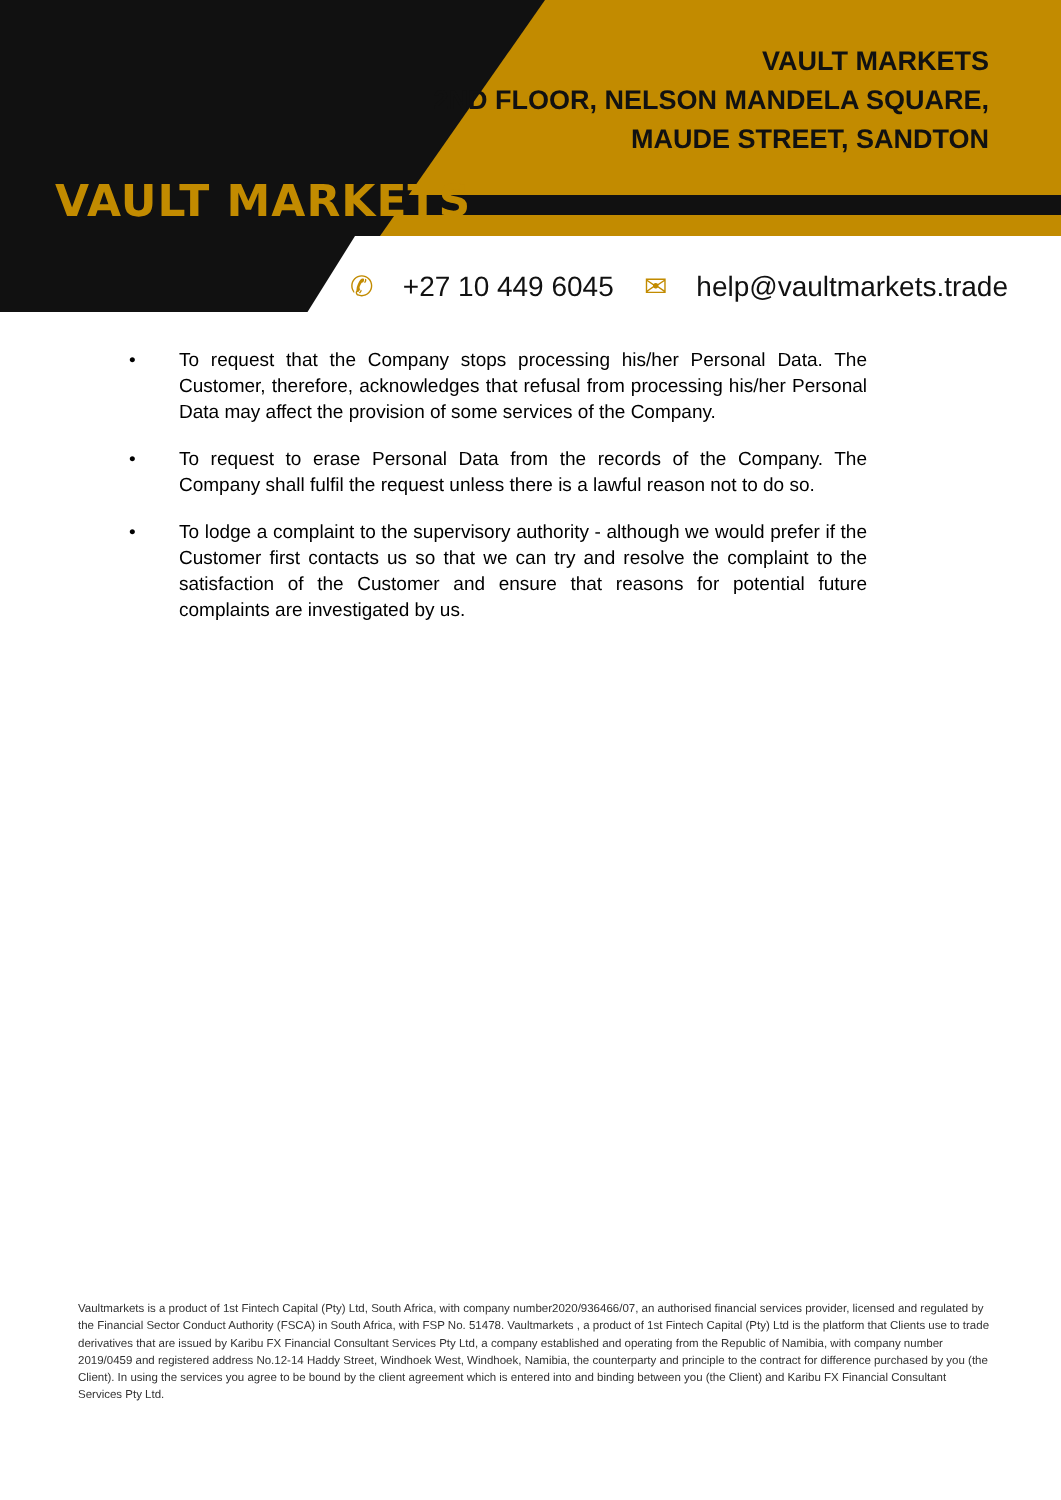VAULT MARKETS
VAULT MARKETS
2ND FLOOR, NELSON MANDELA SQUARE,
MAUDE STREET, SANDTON
✆ +27 10 449 6045 ✉ help@vaultmarkets.trade
• To request that the Company stops processing his/her Personal Data. The Customer, therefore, acknowledges that refusal from processing his/her Personal Data may affect the provision of some services of the Company.
• To request to erase Personal Data from the records of the Company. The Company shall fulfil the request unless there is a lawful reason not to do so.
• To lodge a complaint to the supervisory authority - although we would prefer if the Customer first contacts us so that we can try and resolve the complaint to the satisfaction of the Customer and ensure that reasons for potential future complaints are investigated by us.
Vaultmarkets is a product of 1st Fintech Capital (Pty) Ltd, South Africa, with company number2020/936466/07, an authorised financial services provider, licensed and regulated by the Financial Sector Conduct Authority (FSCA) in South Africa, with FSP No. 51478. Vaultmarkets , a product of 1st Fintech Capital (Pty) Ltd is the platform that Clients use to trade derivatives that are issued by Karibu FX Financial Consultant Services Pty Ltd, a company established and operating from the Republic of Namibia, with company number 2019/0459 and registered address No.12-14 Haddy Street, Windhoek West, Windhoek, Namibia, the counterparty and principle to the contract for difference purchased by you (the Client). In using the services you agree to be bound by the client agreement which is entered into and binding between you (the Client) and Karibu FX Financial Consultant Services Pty Ltd.